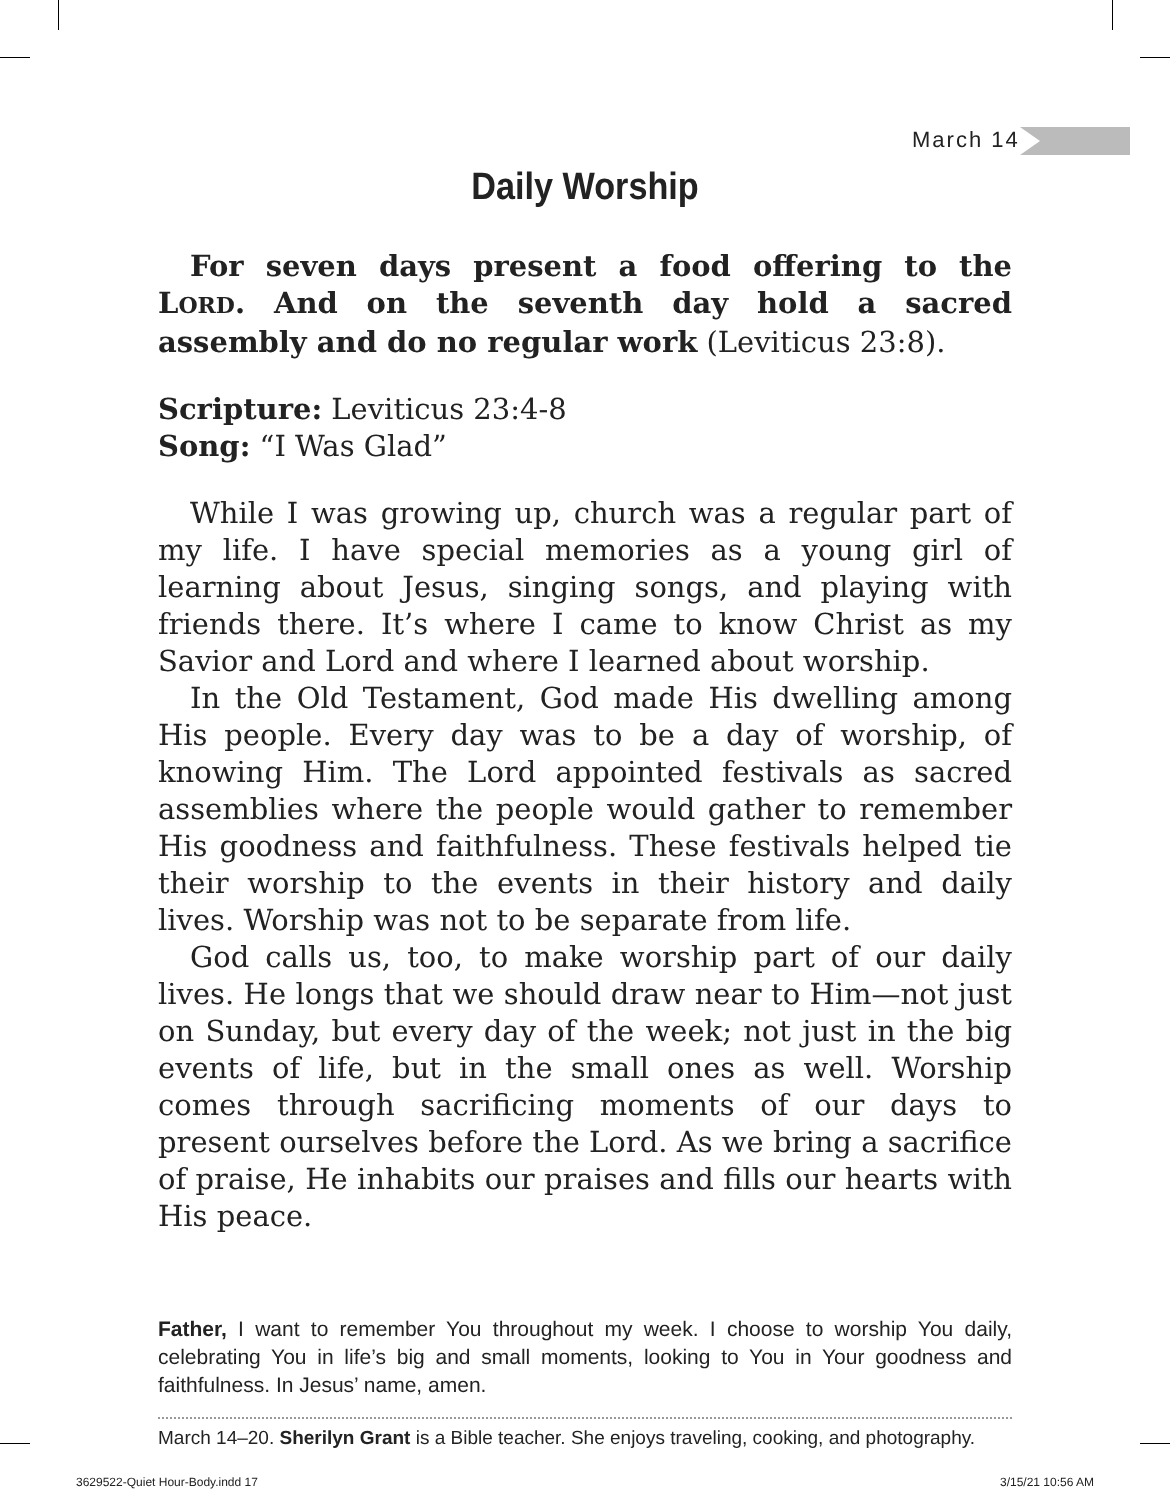March 14
Daily Worship
For seven days present a food offering to the LORD. And on the seventh day hold a sacred assembly and do no regular work (Leviticus 23:8).
Scripture: Leviticus 23:4-8
Song: “I Was Glad”
While I was growing up, church was a regular part of my life. I have special memories as a young girl of learning about Jesus, singing songs, and playing with friends there. It’s where I came to know Christ as my Savior and Lord and where I learned about worship.
In the Old Testament, God made His dwelling among His people. Every day was to be a day of worship, of knowing Him. The Lord appointed festivals as sacred assemblies where the people would gather to remember His goodness and faithfulness. These festivals helped tie their worship to the events in their history and daily lives. Worship was not to be separate from life.
God calls us, too, to make worship part of our daily lives. He longs that we should draw near to Him—not just on Sunday, but every day of the week; not just in the big events of life, but in the small ones as well. Worship comes through sacrificing moments of our days to present ourselves before the Lord. As we bring a sacrifice of praise, He inhabits our praises and fills our hearts with His peace.
Father, I want to remember You throughout my week. I choose to worship You daily, celebrating You in life’s big and small moments, looking to You in Your goodness and faithfulness. In Jesus’ name, amen.
March 14–20. Sherilyn Grant is a Bible teacher. She enjoys traveling, cooking, and photography.
3629522-Quiet Hour-Body.indd 17
3/15/21 10:56 AM